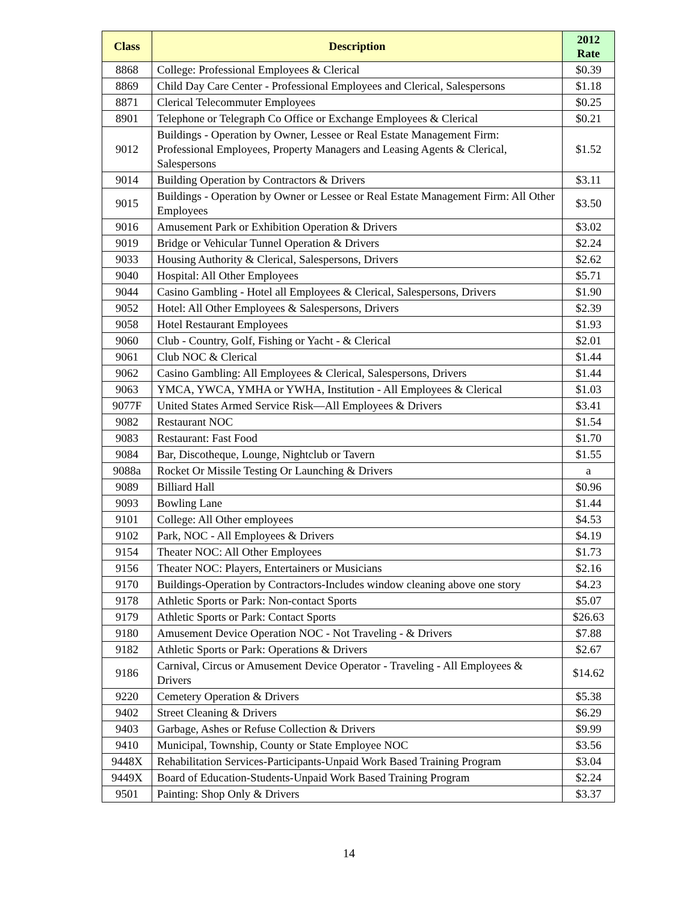| Class | Description | 2012 Rate |
| --- | --- | --- |
| 8868 | College: Professional Employees & Clerical | $0.39 |
| 8869 | Child Day Care Center - Professional Employees and Clerical, Salespersons | $1.18 |
| 8871 | Clerical Telecommuter Employees | $0.25 |
| 8901 | Telephone or Telegraph Co Office or Exchange Employees & Clerical | $0.21 |
| 9012 | Buildings - Operation by Owner, Lessee or Real Estate Management Firm: Professional Employees, Property Managers and Leasing Agents & Clerical, Salespersons | $1.52 |
| 9014 | Building Operation by Contractors & Drivers | $3.11 |
| 9015 | Buildings - Operation by Owner or Lessee or Real Estate Management Firm: All Other Employees | $3.50 |
| 9016 | Amusement Park or Exhibition Operation & Drivers | $3.02 |
| 9019 | Bridge or Vehicular Tunnel Operation & Drivers | $2.24 |
| 9033 | Housing Authority & Clerical, Salespersons, Drivers | $2.62 |
| 9040 | Hospital: All Other Employees | $5.71 |
| 9044 | Casino Gambling - Hotel all Employees & Clerical, Salespersons, Drivers | $1.90 |
| 9052 | Hotel: All Other Employees & Salespersons, Drivers | $2.39 |
| 9058 | Hotel Restaurant Employees | $1.93 |
| 9060 | Club - Country, Golf, Fishing or Yacht - & Clerical | $2.01 |
| 9061 | Club NOC & Clerical | $1.44 |
| 9062 | Casino Gambling: All Employees & Clerical, Salespersons, Drivers | $1.44 |
| 9063 | YMCA, YWCA, YMHA or YWHA, Institution - All Employees & Clerical | $1.03 |
| 9077F | United States Armed Service Risk—All Employees & Drivers | $3.41 |
| 9082 | Restaurant NOC | $1.54 |
| 9083 | Restaurant: Fast Food | $1.70 |
| 9084 | Bar, Discotheque, Lounge, Nightclub or Tavern | $1.55 |
| 9088a | Rocket Or Missile Testing Or Launching & Drivers | a |
| 9089 | Billiard Hall | $0.96 |
| 9093 | Bowling Lane | $1.44 |
| 9101 | College: All Other employees | $4.53 |
| 9102 | Park, NOC - All Employees & Drivers | $4.19 |
| 9154 | Theater NOC: All Other Employees | $1.73 |
| 9156 | Theater NOC: Players, Entertainers or Musicians | $2.16 |
| 9170 | Buildings-Operation by Contractors-Includes window cleaning above one story | $4.23 |
| 9178 | Athletic Sports or Park: Non-contact Sports | $5.07 |
| 9179 | Athletic Sports or Park: Contact Sports | $26.63 |
| 9180 | Amusement Device Operation NOC - Not Traveling - & Drivers | $7.88 |
| 9182 | Athletic Sports or Park: Operations & Drivers | $2.67 |
| 9186 | Carnival, Circus or Amusement Device Operator - Traveling - All Employees & Drivers | $14.62 |
| 9220 | Cemetery Operation & Drivers | $5.38 |
| 9402 | Street Cleaning & Drivers | $6.29 |
| 9403 | Garbage, Ashes or Refuse Collection & Drivers | $9.99 |
| 9410 | Municipal, Township, County or State Employee NOC | $3.56 |
| 9448X | Rehabilitation Services-Participants-Unpaid Work Based Training Program | $3.04 |
| 9449X | Board of Education-Students-Unpaid Work Based Training Program | $2.24 |
| 9501 | Painting: Shop Only & Drivers | $3.37 |
14